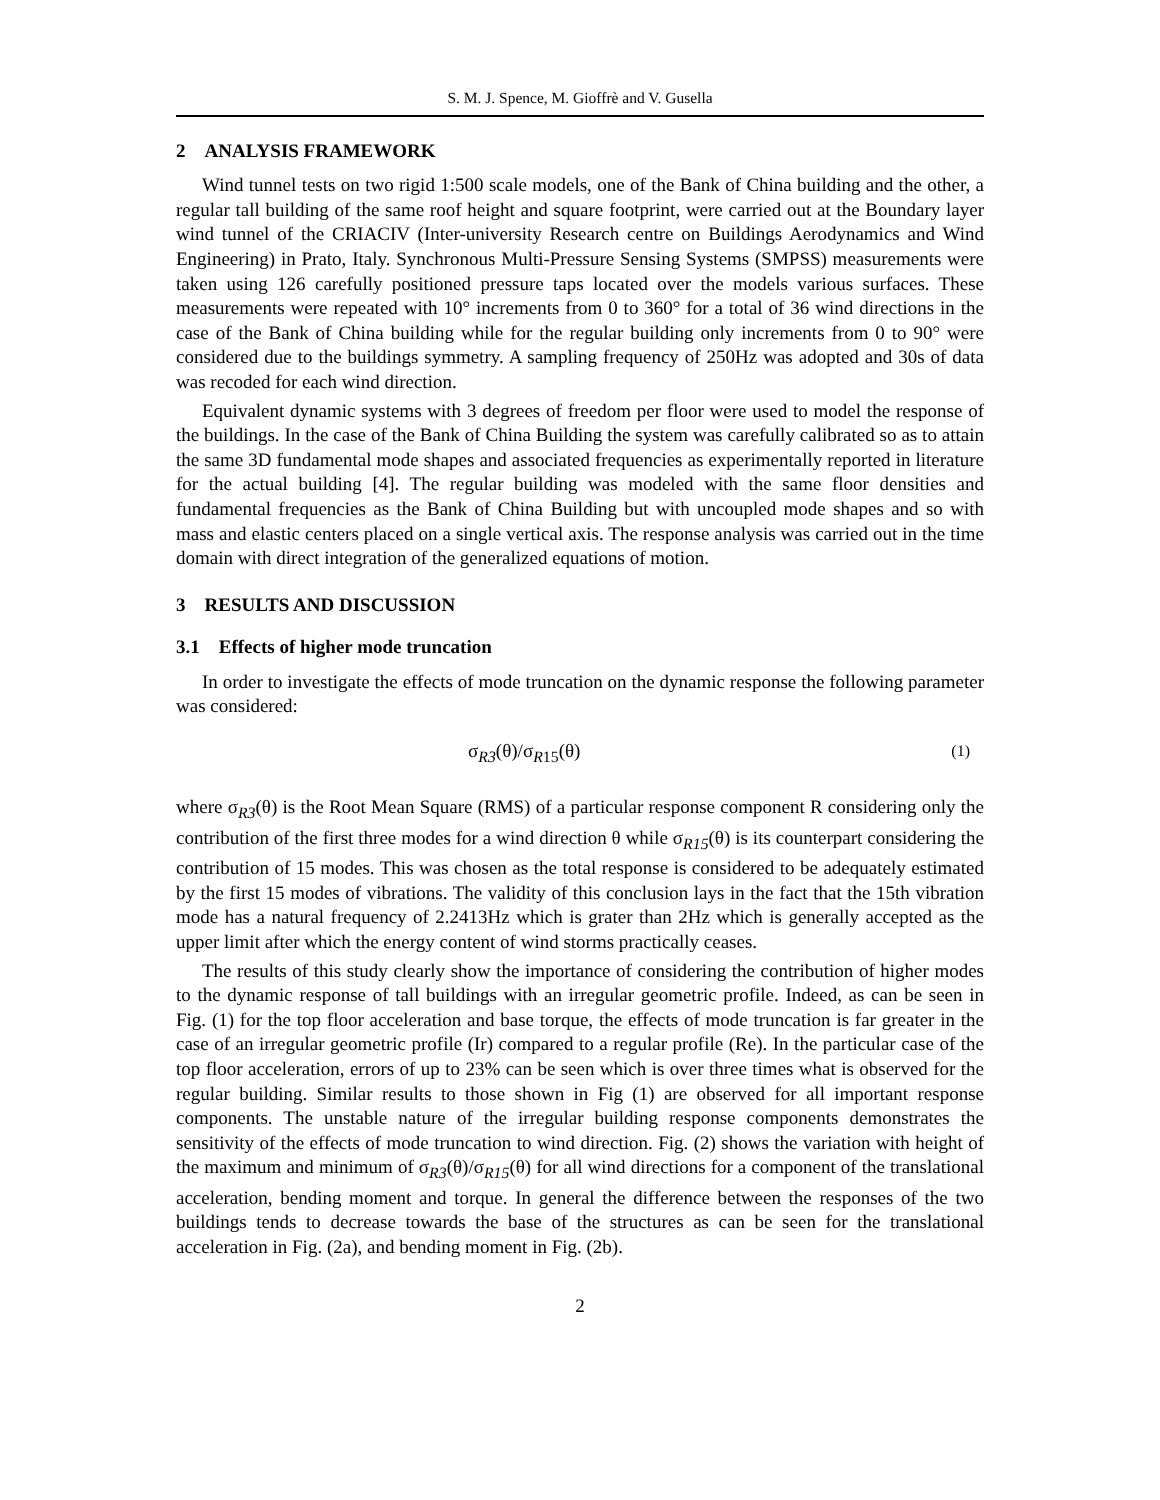S. M. J. Spence, M. Gioffrè and V. Gusella
2 ANALYSIS FRAMEWORK
Wind tunnel tests on two rigid 1:500 scale models, one of the Bank of China building and the other, a regular tall building of the same roof height and square footprint, were carried out at the Boundary layer wind tunnel of the CRIACIV (Inter-university Research centre on Buildings Aerodynamics and Wind Engineering) in Prato, Italy. Synchronous Multi-Pressure Sensing Systems (SMPSS) measurements were taken using 126 carefully positioned pressure taps located over the models various surfaces. These measurements were repeated with 10° increments from 0 to 360° for a total of 36 wind directions in the case of the Bank of China building while for the regular building only increments from 0 to 90° were considered due to the buildings symmetry. A sampling frequency of 250Hz was adopted and 30s of data was recoded for each wind direction.
Equivalent dynamic systems with 3 degrees of freedom per floor were used to model the response of the buildings. In the case of the Bank of China Building the system was carefully calibrated so as to attain the same 3D fundamental mode shapes and associated frequencies as experimentally reported in literature for the actual building [4]. The regular building was modeled with the same floor densities and fundamental frequencies as the Bank of China Building but with uncoupled mode shapes and so with mass and elastic centers placed on a single vertical axis. The response analysis was carried out in the time domain with direct integration of the generalized equations of motion.
3 RESULTS AND DISCUSSION
3.1 Effects of higher mode truncation
In order to investigate the effects of mode truncation on the dynamic response the following parameter was considered:
σ<sub>R3</sub>(θ)/σ<sub>R15</sub>(θ) (1)
where σ<sub>R3</sub>(θ) is the Root Mean Square (RMS) of a particular response component R considering only the contribution of the first three modes for a wind direction θ while σ<sub>R15</sub>(θ) is its counterpart considering the contribution of 15 modes. This was chosen as the total response is considered to be adequately estimated by the first 15 modes of vibrations. The validity of this conclusion lays in the fact that the 15th vibration mode has a natural frequency of 2.2413Hz which is grater than 2Hz which is generally accepted as the upper limit after which the energy content of wind storms practically ceases.
The results of this study clearly show the importance of considering the contribution of higher modes to the dynamic response of tall buildings with an irregular geometric profile. Indeed, as can be seen in Fig. (1) for the top floor acceleration and base torque, the effects of mode truncation is far greater in the case of an irregular geometric profile (Ir) compared to a regular profile (Re). In the particular case of the top floor acceleration, errors of up to 23% can be seen which is over three times what is observed for the regular building. Similar results to those shown in Fig (1) are observed for all important response components. The unstable nature of the irregular building response components demonstrates the sensitivity of the effects of mode truncation to wind direction. Fig. (2) shows the variation with height of the maximum and minimum of σ<sub>R3</sub>(θ)/σ<sub>R15</sub>(θ) for all wind directions for a component of the translational acceleration, bending moment and torque. In general the difference between the responses of the two buildings tends to decrease towards the base of the structures as can be seen for the translational acceleration in Fig. (2a), and bending moment in Fig. (2b).
2